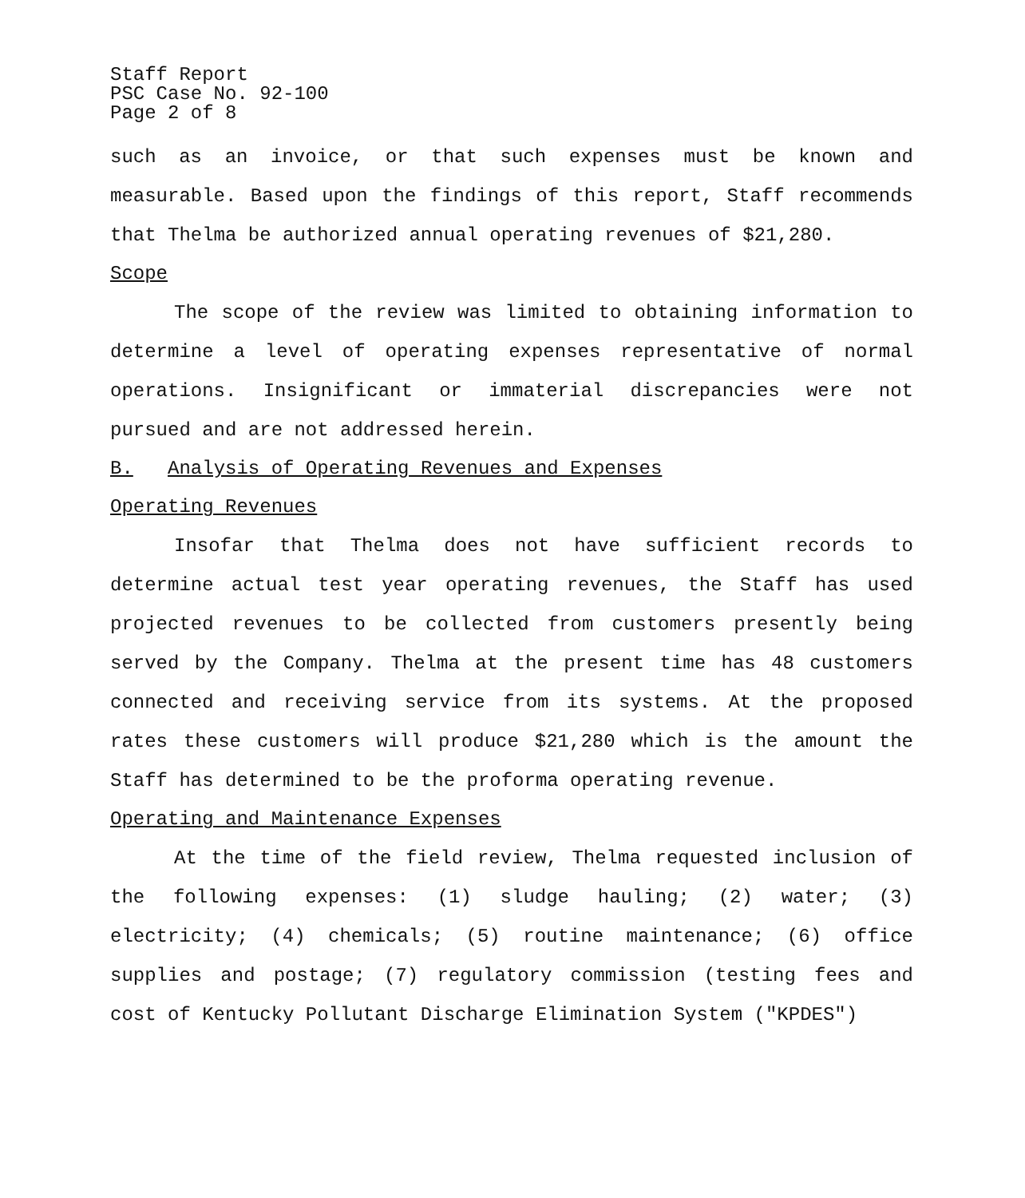Staff Report
PSC Case No. 92-100
Page 2 of 8
such as an invoice, or that such expenses must be known and measurable. Based upon the findings of this report, Staff recommends that Thelma be authorized annual operating revenues of $21,280.
Scope
The scope of the review was limited to obtaining information to determine a level of operating expenses representative of normal operations. Insignificant or immaterial discrepancies were not pursued and are not addressed herein.
B. Analysis of Operating Revenues and Expenses
Operating Revenues
Insofar that Thelma does not have sufficient records to determine actual test year operating revenues, the Staff has used projected revenues to be collected from customers presently being served by the Company. Thelma at the present time has 48 customers connected and receiving service from its systems. At the proposed rates these customers will produce $21,280 which is the amount the Staff has determined to be the proforma operating revenue.
Operating and Maintenance Expenses
At the time of the field review, Thelma requested inclusion of the following expenses: (1) sludge hauling; (2) water; (3) electricity; (4) chemicals; (5) routine maintenance; (6) office supplies and postage; (7) regulatory commission (testing fees and cost of Kentucky Pollutant Discharge Elimination System ("KPDES")